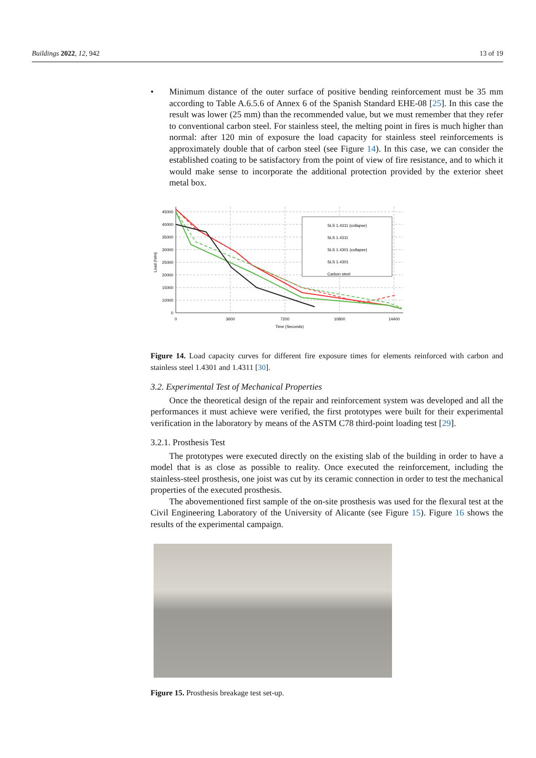Buildings 2022, 12, 942 13 of 19
• Minimum distance of the outer surface of positive bending reinforcement must be 35 mm according to Table A.6.5.6 of Annex 6 of the Spanish Standard EHE-08 [25]. In this case the result was lower (25 mm) than the recommended value, but we must remember that they refer to conventional carbon steel. For stainless steel, the melting point in fires is much higher than normal: after 120 min of exposure the load capacity for stainless steel reinforcements is approximately double that of carbon steel (see Figure 14). In this case, we can consider the established coating to be satisfactory from the point of view of fire resistance, and to which it would make sense to incorporate the additional protection provided by the exterior sheet metal box.
45000
40000
35000
30000
25000
20000
15000
10000
0
0
3600
7200
10800
14400
Time (Seconds)
Load (N/m)
SLS 1.4311 (collapse)
SLS 1.4311
SLS 1.4301 (collapse)
SLS 1.4301
Carbon steel
Figure 14. Load capacity curves for different fire exposure times for elements reinforced with carbon and stainless steel 1.4301 and 1.4311 [30].
3.2. Experimental Test of Mechanical Properties
Once the theoretical design of the repair and reinforcement system was developed and all the performances it must achieve were verified, the first prototypes were built for their experimental verification in the laboratory by means of the ASTM C78 third-point loading test [29].
3.2.1. Prosthesis Test
The prototypes were executed directly on the existing slab of the building in order to have a model that is as close as possible to reality. Once executed the reinforcement, including the stainless-steel prosthesis, one joist was cut by its ceramic connection in order to test the mechanical properties of the executed prosthesis.
The abovementioned first sample of the on-site prosthesis was used for the flexural test at the Civil Engineering Laboratory of the University of Alicante (see Figure 15). Figure 16 shows the results of the experimental campaign.
Figure 15. Prosthesis breakage test set-up.